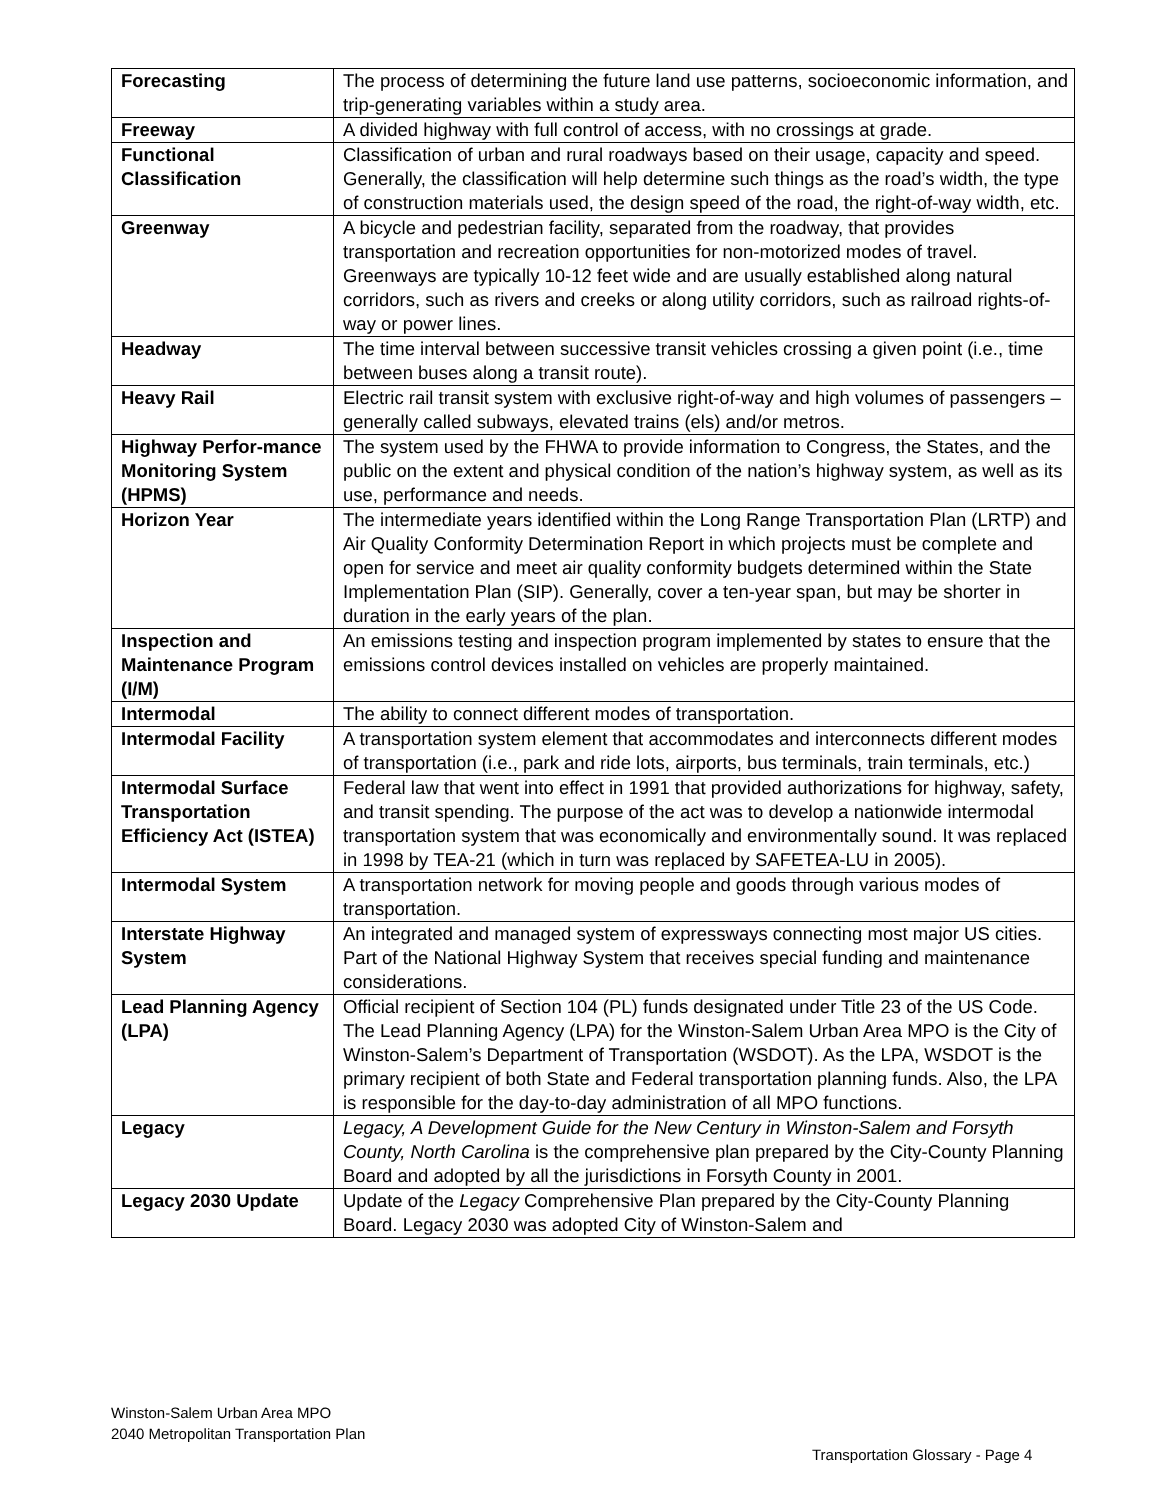| Forecasting | The process of determining the future land use patterns, socioeconomic information, and trip-generating variables within a study area. |
| Freeway | A divided highway with full control of access, with no crossings at grade. |
| Functional Classification | Classification of urban and rural roadways based on their usage, capacity and speed. Generally, the classification will help determine such things as the road’s width, the type of construction materials used, the design speed of the road, the right-of-way width, etc. |
| Greenway | A bicycle and pedestrian facility, separated from the roadway, that provides transportation and recreation opportunities for non-motorized modes of travel. Greenways are typically 10-12 feet wide and are usually established along natural corridors, such as rivers and creeks or along utility corridors, such as railroad rights-of-way or power lines. |
| Headway | The time interval between successive transit vehicles crossing a given point (i.e., time between buses along a transit route). |
| Heavy Rail | Electric rail transit system with exclusive right-of-way and high volumes of passengers – generally called subways, elevated trains (els) and/or metros. |
| Highway Perfor-mance Monitoring System (HPMS) | The system used by the FHWA to provide information to Congress, the States, and the public on the extent and physical condition of the nation’s highway system, as well as its use, performance and needs. |
| Horizon Year | The intermediate years identified within the Long Range Transportation Plan (LRTP) and Air Quality Conformity Determination Report in which projects must be complete and open for service and meet air quality conformity budgets determined within the State Implementation Plan (SIP). Generally, cover a ten-year span, but may be shorter in duration in the early years of the plan. |
| Inspection and Maintenance Program (I/M) | An emissions testing and inspection program implemented by states to ensure that the emissions control devices installed on vehicles are properly maintained. |
| Intermodal | The ability to connect different modes of transportation. |
| Intermodal Facility | A transportation system element that accommodates and interconnects different modes of transportation (i.e., park and ride lots, airports, bus terminals, train terminals, etc.) |
| Intermodal Surface Transportation Efficiency Act (ISTEA) | Federal law that went into effect in 1991 that provided authorizations for highway, safety, and transit spending. The purpose of the act was to develop a nationwide intermodal transportation system that was economically and environmentally sound. It was replaced in 1998 by TEA-21 (which in turn was replaced by SAFETEA-LU in 2005). |
| Intermodal System | A transportation network for moving people and goods through various modes of transportation. |
| Interstate Highway System | An integrated and managed system of expressways connecting most major US cities. Part of the National Highway System that receives special funding and maintenance considerations. |
| Lead Planning Agency (LPA) | Official recipient of Section 104 (PL) funds designated under Title 23 of the US Code. The Lead Planning Agency (LPA) for the Winston-Salem Urban Area MPO is the City of Winston-Salem’s Department of Transportation (WSDOT). As the LPA, WSDOT is the primary recipient of both State and Federal transportation planning funds. Also, the LPA is responsible for the day-to-day administration of all MPO functions. |
| Legacy | Legacy, A Development Guide for the New Century in Winston-Salem and Forsyth County, North Carolina is the comprehensive plan prepared by the City-County Planning Board and adopted by all the jurisdictions in Forsyth County in 2001. |
| Legacy 2030 Update | Update of the Legacy Comprehensive Plan prepared by the City-County Planning Board. Legacy 2030 was adopted City of Winston-Salem and |
Winston-Salem Urban Area MPO
2040 Metropolitan Transportation Plan
Transportation Glossary - Page 4